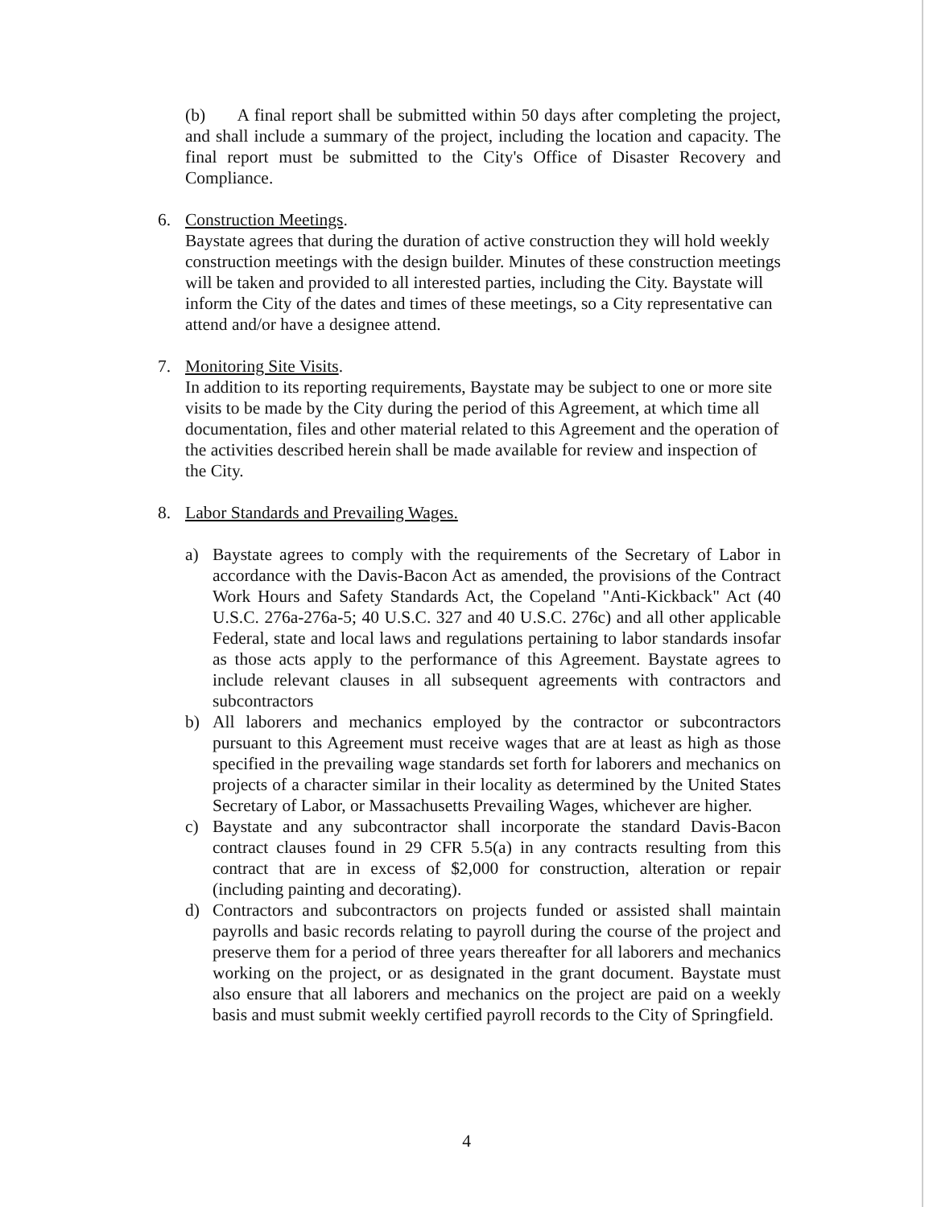(b) A final report shall be submitted within 50 days after completing the project, and shall include a summary of the project, including the location and capacity. The final report must be submitted to the City's Office of Disaster Recovery and Compliance.
6. Construction Meetings.
Baystate agrees that during the duration of active construction they will hold weekly construction meetings with the design builder. Minutes of these construction meetings will be taken and provided to all interested parties, including the City. Baystate will inform the City of the dates and times of these meetings, so a City representative can attend and/or have a designee attend.
7. Monitoring Site Visits.
In addition to its reporting requirements, Baystate may be subject to one or more site visits to be made by the City during the period of this Agreement, at which time all documentation, files and other material related to this Agreement and the operation of the activities described herein shall be made available for review and inspection of the City.
8. Labor Standards and Prevailing Wages.
a) Baystate agrees to comply with the requirements of the Secretary of Labor in accordance with the Davis-Bacon Act as amended, the provisions of the Contract Work Hours and Safety Standards Act, the Copeland "Anti-Kickback" Act (40 U.S.C. 276a-276a-5; 40 U.S.C. 327 and 40 U.S.C. 276c) and all other applicable Federal, state and local laws and regulations pertaining to labor standards insofar as those acts apply to the performance of this Agreement. Baystate agrees to include relevant clauses in all subsequent agreements with contractors and subcontractors
b) All laborers and mechanics employed by the contractor or subcontractors pursuant to this Agreement must receive wages that are at least as high as those specified in the prevailing wage standards set forth for laborers and mechanics on projects of a character similar in their locality as determined by the United States Secretary of Labor, or Massachusetts Prevailing Wages, whichever are higher.
c) Baystate and any subcontractor shall incorporate the standard Davis-Bacon contract clauses found in 29 CFR 5.5(a) in any contracts resulting from this contract that are in excess of $2,000 for construction, alteration or repair (including painting and decorating).
d) Contractors and subcontractors on projects funded or assisted shall maintain payrolls and basic records relating to payroll during the course of the project and preserve them for a period of three years thereafter for all laborers and mechanics working on the project, or as designated in the grant document. Baystate must also ensure that all laborers and mechanics on the project are paid on a weekly basis and must submit weekly certified payroll records to the City of Springfield.
4